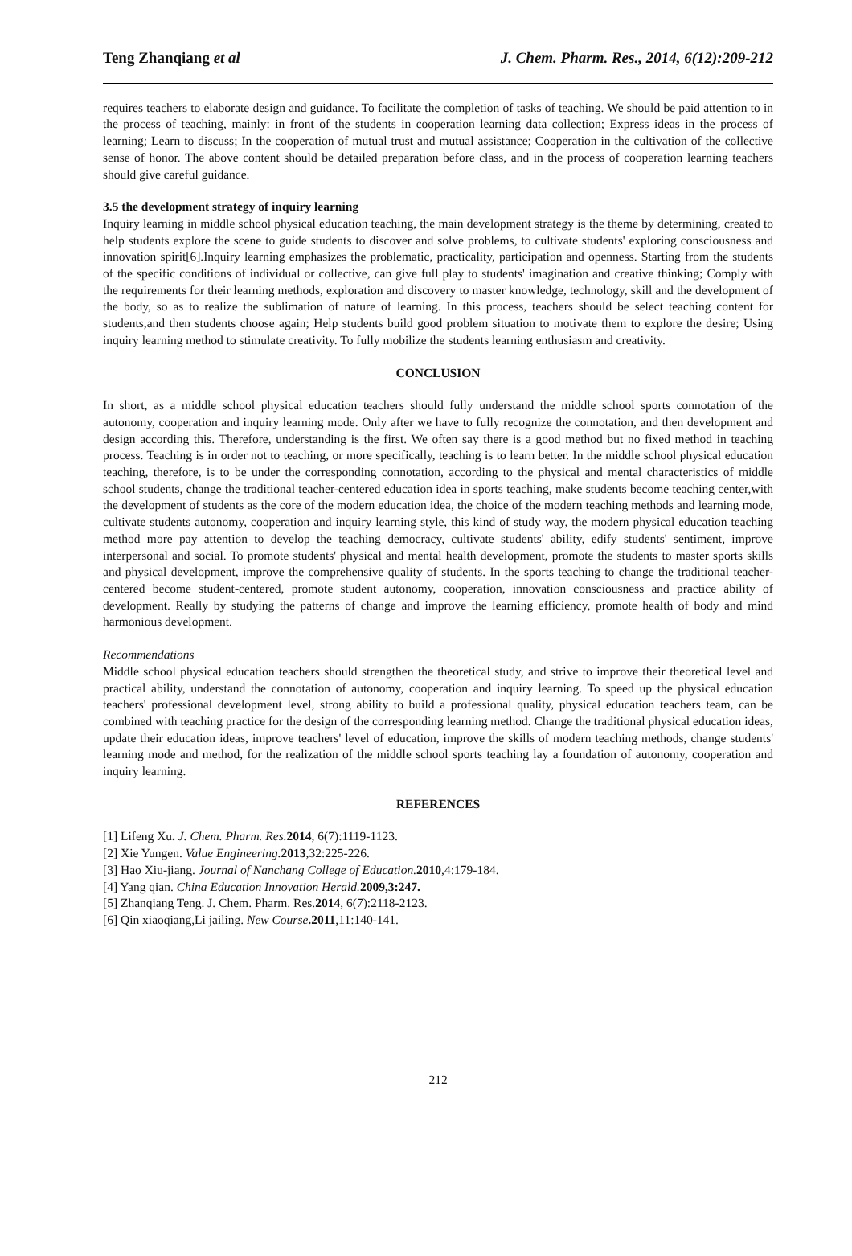Teng Zhanqiang et al J. Chem. Pharm. Res., 2014, 6(12):209-212
requires teachers to elaborate design and guidance. To facilitate the completion of tasks of teaching. We should be paid attention to in the process of teaching, mainly: in front of the students in cooperation learning data collection; Express ideas in the process of learning; Learn to discuss; In the cooperation of mutual trust and mutual assistance; Cooperation in the cultivation of the collective sense of honor. The above content should be detailed preparation before class, and in the process of cooperation learning teachers should give careful guidance.
3.5 the development strategy of inquiry learning
Inquiry learning in middle school physical education teaching, the main development strategy is the theme by determining, created to help students explore the scene to guide students to discover and solve problems, to cultivate students' exploring consciousness and innovation spirit[6].Inquiry learning emphasizes the problematic, practicality, participation and openness. Starting from the students of the specific conditions of individual or collective, can give full play to students' imagination and creative thinking; Comply with the requirements for their learning methods, exploration and discovery to master knowledge, technology, skill and the development of the body, so as to realize the sublimation of nature of learning. In this process, teachers should be select teaching content for students,and then students choose again; Help students build good problem situation to motivate them to explore the desire; Using inquiry learning method to stimulate creativity. To fully mobilize the students learning enthusiasm and creativity.
CONCLUSION
In short, as a middle school physical education teachers should fully understand the middle school sports connotation of the autonomy, cooperation and inquiry learning mode. Only after we have to fully recognize the connotation, and then development and design according this. Therefore, understanding is the first. We often say there is a good method but no fixed method in teaching process. Teaching is in order not to teaching, or more specifically, teaching is to learn better. In the middle school physical education teaching, therefore, is to be under the corresponding connotation, according to the physical and mental characteristics of middle school students, change the traditional teacher-centered education idea in sports teaching, make students become teaching center,with the development of students as the core of the modern education idea, the choice of the modern teaching methods and learning mode, cultivate students autonomy, cooperation and inquiry learning style, this kind of study way, the modern physical education teaching method more pay attention to develop the teaching democracy, cultivate students' ability, edify students' sentiment, improve interpersonal and social. To promote students' physical and mental health development, promote the students to master sports skills and physical development, improve the comprehensive quality of students. In the sports teaching to change the traditional teacher-centered become student-centered, promote student autonomy, cooperation, innovation consciousness and practice ability of development. Really by studying the patterns of change and improve the learning efficiency, promote health of body and mind harmonious development.
Recommendations
Middle school physical education teachers should strengthen the theoretical study, and strive to improve their theoretical level and practical ability, understand the connotation of autonomy, cooperation and inquiry learning. To speed up the physical education teachers' professional development level, strong ability to build a professional quality, physical education teachers team, can be combined with teaching practice for the design of the corresponding learning method. Change the traditional physical education ideas, update their education ideas, improve teachers' level of education, improve the skills of modern teaching methods, change students' learning mode and method, for the realization of the middle school sports teaching lay a foundation of autonomy, cooperation and inquiry learning.
REFERENCES
[1] Lifeng Xu. J. Chem. Pharm. Res. 2014, 6(7):1119-1123.
[2] Xie Yungen. Value Engineering. 2013,32:225-226.
[3] Hao Xiu-jiang. Journal of Nanchang College of Education. 2010,4:179-184.
[4] Yang qian. China Education Innovation Herald. 2009,3:247.
[5] Zhanqiang Teng. J. Chem. Pharm. Res.2014, 6(7):2118-2123.
[6] Qin xiaoqiang,Li jailing. New Course.2011,11:140-141.
212